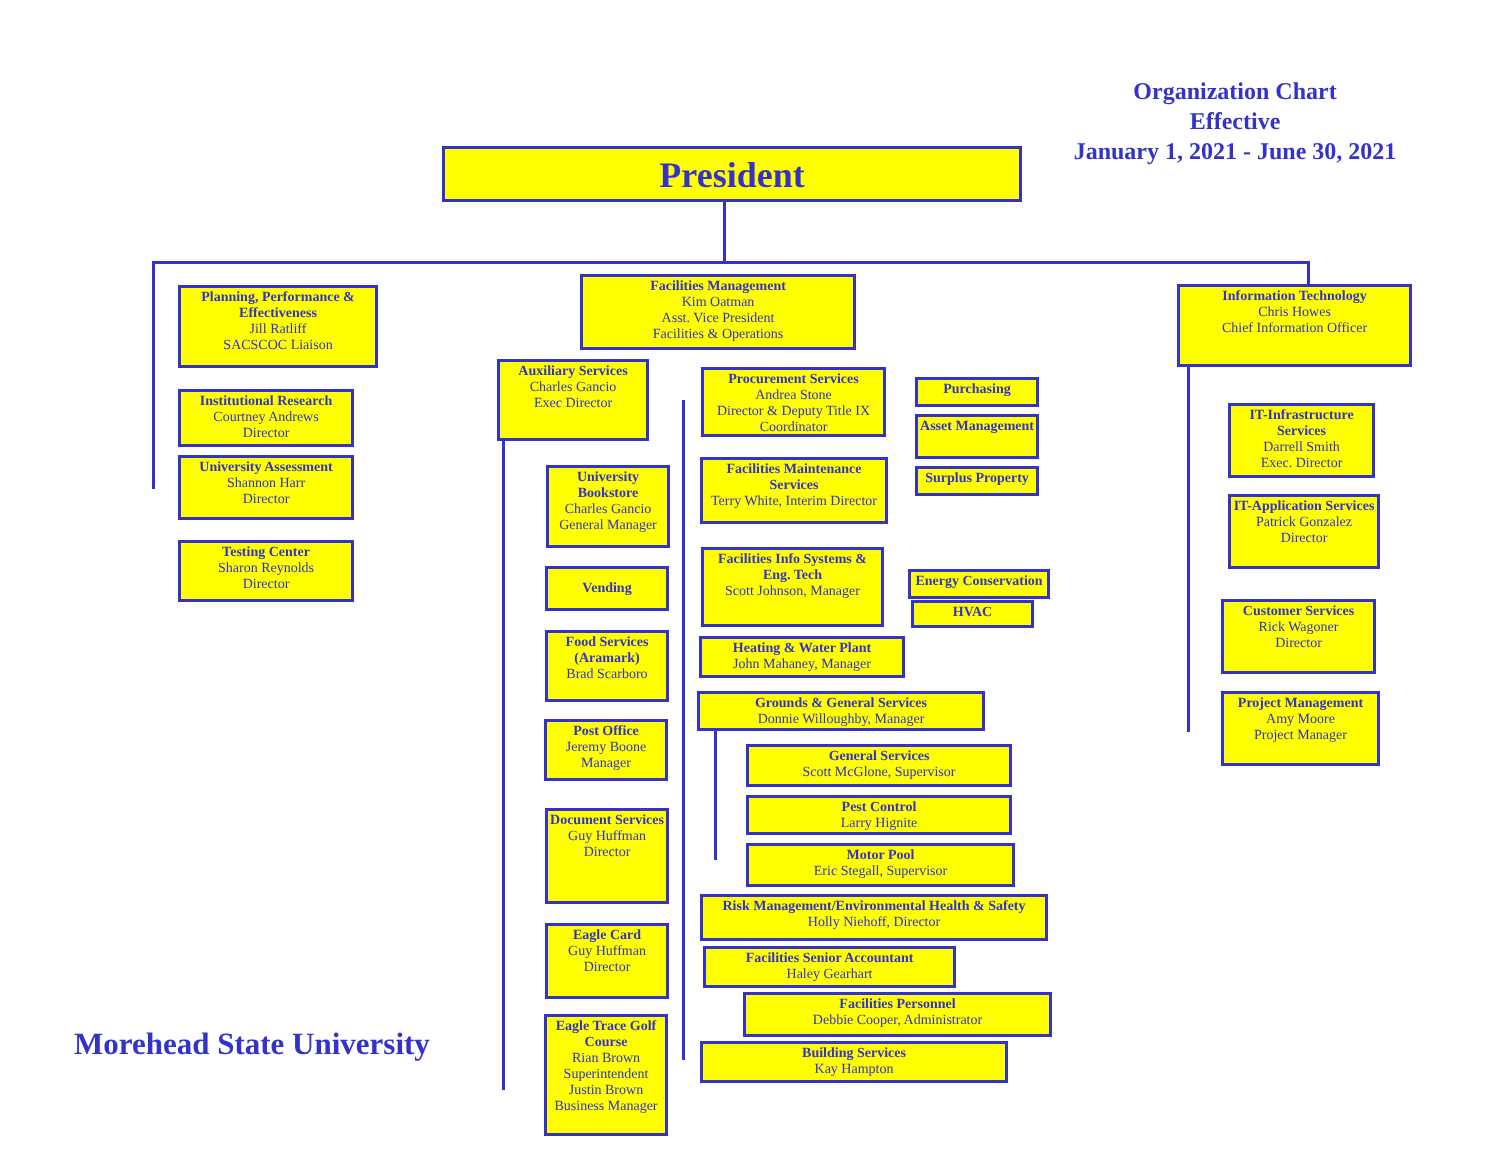Organization Chart
Effective
January 1, 2021 - June 30, 2021
President
Planning, Performance & Effectiveness
Jill Ratliff
SACSCOC Liaison
Institutional Research
Courtney Andrews
Director
University Assessment
Shannon Harr
Director
Testing Center
Sharon Reynolds
Director
Facilities Management
Kim Oatman
Asst. Vice President
Facilities & Operations
Information Technology
Chris Howes
Chief Information Officer
Auxiliary Services
Charles Gancio
Exec Director
University Bookstore
Charles Gancio
General Manager
Vending
Food Services (Aramark)
Brad Scarboro
Post Office
Jeremy Boone
Manager
Document Services
Guy Huffman
Director
Eagle Card
Guy Huffman
Director
Eagle Trace Golf Course
Rian Brown
Superintendent
Justin Brown
Business Manager
Procurement Services
Andrea Stone
Director & Deputy Title IX Coordinator
Purchasing
Asset Management
Surplus Property
Facilities Maintenance Services
Terry White, Interim Director
Facilities Info Systems & Eng. Tech
Scott Johnson, Manager
Energy Conservation
HVAC
Heating & Water Plant
John Mahaney, Manager
Grounds & General Services
Donnie Willoughby, Manager
General Services
Scott McGlone, Supervisor
Pest Control
Larry Hignite
Motor Pool
Eric Stegall, Supervisor
Risk Management/Environmental Health & Safety
Holly Niehoff, Director
Facilities Senior Accountant
Haley Gearhart
Facilities Personnel
Debbie Cooper, Administrator
Building Services
Kay Hampton
IT-Infrastructure Services
Darrell Smith
Exec. Director
IT-Application Services
Patrick Gonzalez
Director
Customer Services
Rick Wagoner
Director
Project Management
Amy Moore
Project Manager
Morehead State University